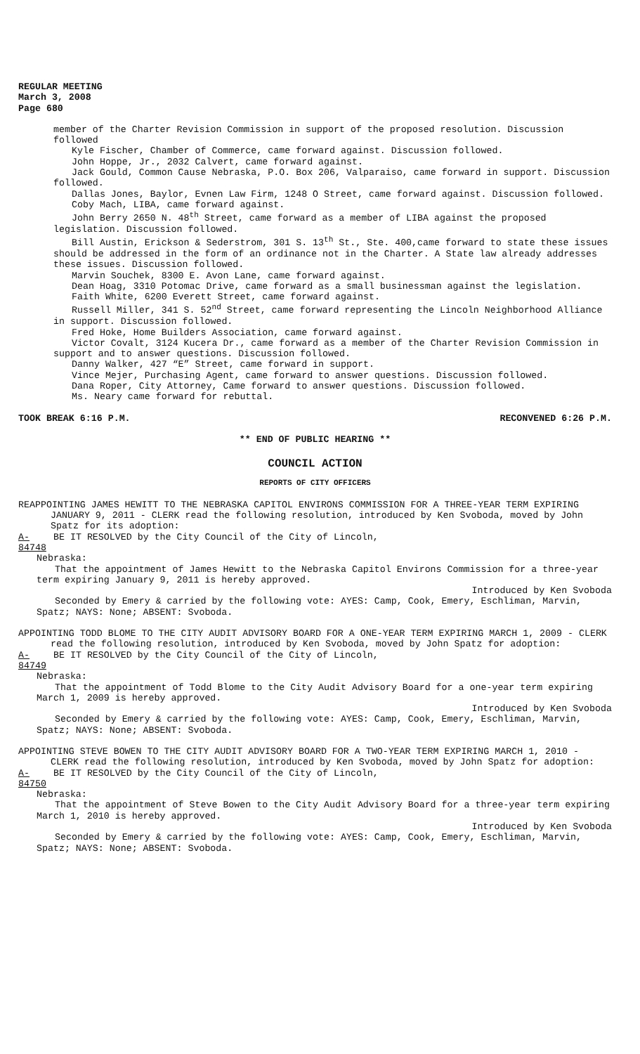REGULAR MEETING
March 3, 2008
Page 680
member of the Charter Revision Commission in support of the proposed resolution. Discussion followed
Kyle Fischer, Chamber of Commerce, came forward against. Discussion followed.
John Hoppe, Jr., 2032 Calvert, came forward against.
Jack Gould, Common Cause Nebraska, P.O. Box 206, Valparaiso, came forward in support. Discussion followed.
Dallas Jones, Baylor, Evnen Law Firm, 1248 O Street, came forward against. Discussion followed.
Coby Mach, LIBA, came forward against.
John Berry 2650 N. 48<sup>th</sup> Street, came forward as a member of LIBA against the proposed legislation. Discussion followed.
Bill Austin, Erickson & Sederstrom, 301 S. 13<sup>th</sup> St., Ste. 400,came forward to state these issues should be addressed in the form of an ordinance not in the Charter. A State law already addresses these issues. Discussion followed.
Marvin Souchek, 8300 E. Avon Lane, came forward against.
Dean Hoag, 3310 Potomac Drive, came forward as a small businessman against the legislation.
Faith White, 6200 Everett Street, came forward against.
Russell Miller, 341 S. 52<sup>nd</sup> Street, came forward representing the Lincoln Neighborhood Alliance in support. Discussion followed.
Fred Hoke, Home Builders Association, came forward against.
Victor Covalt, 3124 Kucera Dr., came forward as a member of the Charter Revision Commission in support and to answer questions. Discussion followed.
Danny Walker, 427 “E” Street, came forward in support.
Vince Mejer, Purchasing Agent, came forward to answer questions. Discussion followed.
Dana Roper, City Attorney, Came forward to answer questions. Discussion followed.
Ms. Neary came forward for rebuttal.
TOOK BREAK 6:16 P.M. RECONVENED 6:26 P.M.
** END OF PUBLIC HEARING **
COUNCIL ACTION
REPORTS OF CITY OFFICERS
REAPPOINTING JAMES HEWITT TO THE NEBRASKA CAPITOL ENVIRONS COMMISSION FOR A THREE-YEAR TERM EXPIRING JANUARY 9, 2011 - CLERK read the following resolution, introduced by Ken Svoboda, moved by John Spatz for its adoption:
A-84748 BE IT RESOLVED by the City Council of the City of Lincoln,
Nebraska:
That the appointment of James Hewitt to the Nebraska Capitol Environs Commission for a three-year term expiring January 9, 2011 is hereby approved.
Introduced by Ken Svoboda
Seconded by Emery & carried by the following vote: AYES: Camp, Cook, Emery, Eschliman, Marvin, Spatz; NAYS: None; ABSENT: Svoboda.
APPOINTING TODD BLOME TO THE CITY AUDIT ADVISORY BOARD FOR A ONE-YEAR TERM EXPIRING MARCH 1, 2009 - CLERK read the following resolution, introduced by Ken Svoboda, moved by John Spatz for adoption:
A-84749 BE IT RESOLVED by the City Council of the City of Lincoln,
Nebraska:
That the appointment of Todd Blome to the City Audit Advisory Board for a one-year term expiring March 1, 2009 is hereby approved.
Introduced by Ken Svoboda
Seconded by Emery & carried by the following vote: AYES: Camp, Cook, Emery, Eschliman, Marvin, Spatz; NAYS: None; ABSENT: Svoboda.
APPOINTING STEVE BOWEN TO THE CITY AUDIT ADVISORY BOARD FOR A TWO-YEAR TERM EXPIRING MARCH 1, 2010 - CLERK read the following resolution, introduced by Ken Svoboda, moved by John Spatz for adoption:
A-84750 BE IT RESOLVED by the City Council of the City of Lincoln,
Nebraska:
That the appointment of Steve Bowen to the City Audit Advisory Board for a three-year term expiring March 1, 2010 is hereby approved.
Introduced by Ken Svoboda
Seconded by Emery & carried by the following vote: AYES: Camp, Cook, Emery, Eschliman, Marvin, Spatz; NAYS: None; ABSENT: Svoboda.